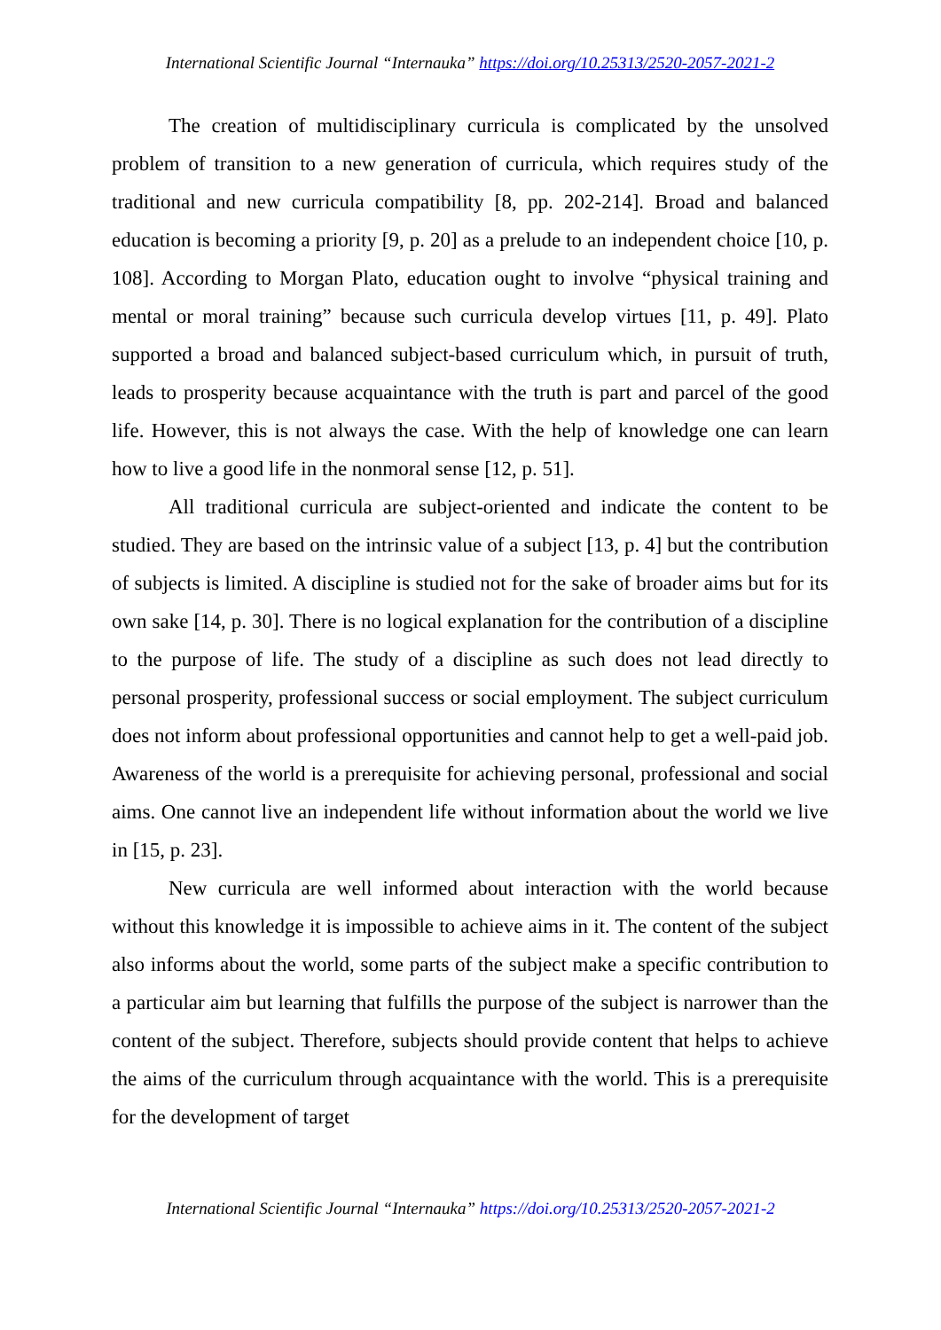International Scientific Journal “Internauka” https://doi.org/10.25313/2520-2057-2021-2
The creation of multidisciplinary curricula is complicated by the unsolved problem of transition to a new generation of curricula, which requires study of the traditional and new curricula compatibility [8, pp. 202-214]. Broad and balanced education is becoming a priority [9, p. 20] as a prelude to an independent choice [10, p. 108]. According to Morgan Plato, education ought to involve “physical training and mental or moral training” because such curricula develop virtues [11, p. 49]. Plato supported a broad and balanced subject-based curriculum which, in pursuit of truth, leads to prosperity because acquaintance with the truth is part and parcel of the good life. However, this is not always the case. With the help of knowledge one can learn how to live a good life in the nonmoral sense [12, p. 51].
All traditional curricula are subject-oriented and indicate the content to be studied. They are based on the intrinsic value of a subject [13, p. 4] but the contribution of subjects is limited. A discipline is studied not for the sake of broader aims but for its own sake [14, p. 30]. There is no logical explanation for the contribution of a discipline to the purpose of life. The study of a discipline as such does not lead directly to personal prosperity, professional success or social employment. The subject curriculum does not inform about professional opportunities and cannot help to get a well-paid job. Awareness of the world is a prerequisite for achieving personal, professional and social aims. One cannot live an independent life without information about the world we live in [15, p. 23].
New curricula are well informed about interaction with the world because without this knowledge it is impossible to achieve aims in it. The content of the subject also informs about the world, some parts of the subject make a specific contribution to a particular aim but learning that fulfills the purpose of the subject is narrower than the content of the subject. Therefore, subjects should provide content that helps to achieve the aims of the curriculum through acquaintance with the world. This is a prerequisite for the development of target
International Scientific Journal “Internauka” https://doi.org/10.25313/2520-2057-2021-2